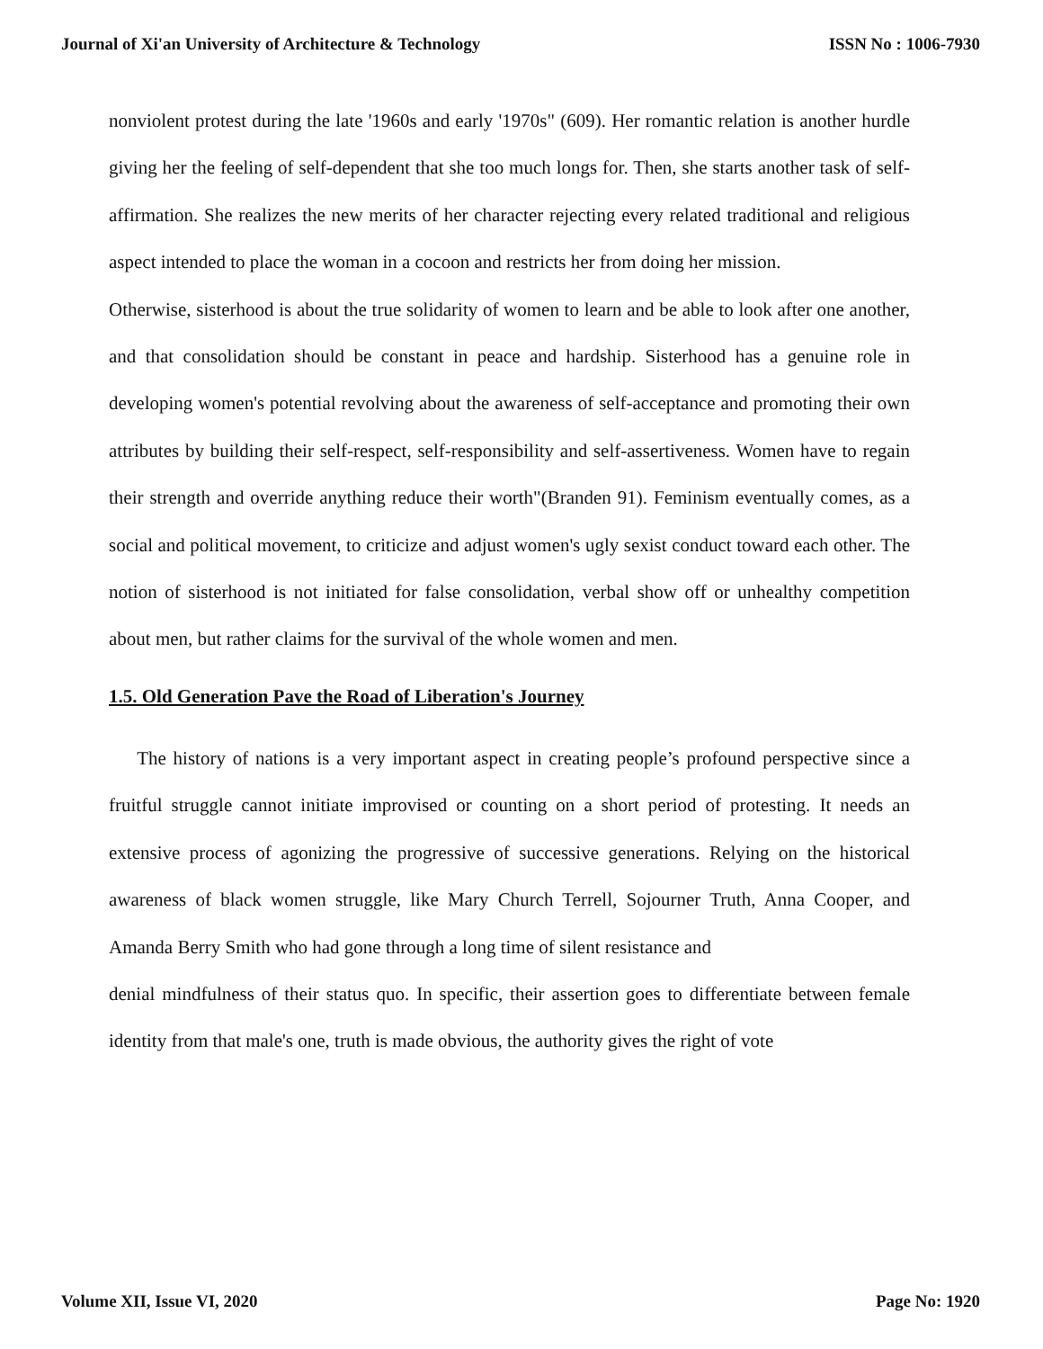Journal of Xi'an University of Architecture & Technology ISSN No : 1006-7930
nonviolent protest during the late '1960s and early '1970s" (609). Her romantic relation is another hurdle giving her the feeling of self-dependent that she too much longs for. Then, she starts another task of self-affirmation. She realizes the new merits of her character rejecting every related traditional and religious aspect intended to place the woman in a cocoon and restricts her from doing her mission.
Otherwise, sisterhood is about the true solidarity of women to learn and be able to look after one another, and that consolidation should be constant in peace and hardship. Sisterhood has a genuine role in developing women's potential revolving about the awareness of self-acceptance and promoting their own attributes by building their self-respect, self-responsibility and self-assertiveness. Women have to regain their strength and override anything reduce their worth"(Branden 91). Feminism eventually comes, as a social and political movement, to criticize and adjust women's ugly sexist conduct toward each other. The notion of sisterhood is not initiated for false consolidation, verbal show off or unhealthy competition about men, but rather claims for the survival of the whole women and men.
1.5. Old Generation Pave the Road of Liberation's Journey
The history of nations is a very important aspect in creating people’s profound perspective since a fruitful struggle cannot initiate improvised or counting on a short period of protesting. It needs an extensive process of agonizing the progressive of successive generations. Relying on the historical awareness of black women struggle, like Mary Church Terrell, Sojourner Truth, Anna Cooper, and Amanda Berry Smith who had gone through a long time of silent resistance and
denial mindfulness of their status quo. In specific, their assertion goes to differentiate between female identity from that male's one, truth is made obvious, the authority gives the right of vote
Volume XII, Issue VI, 2020 Page No: 1920